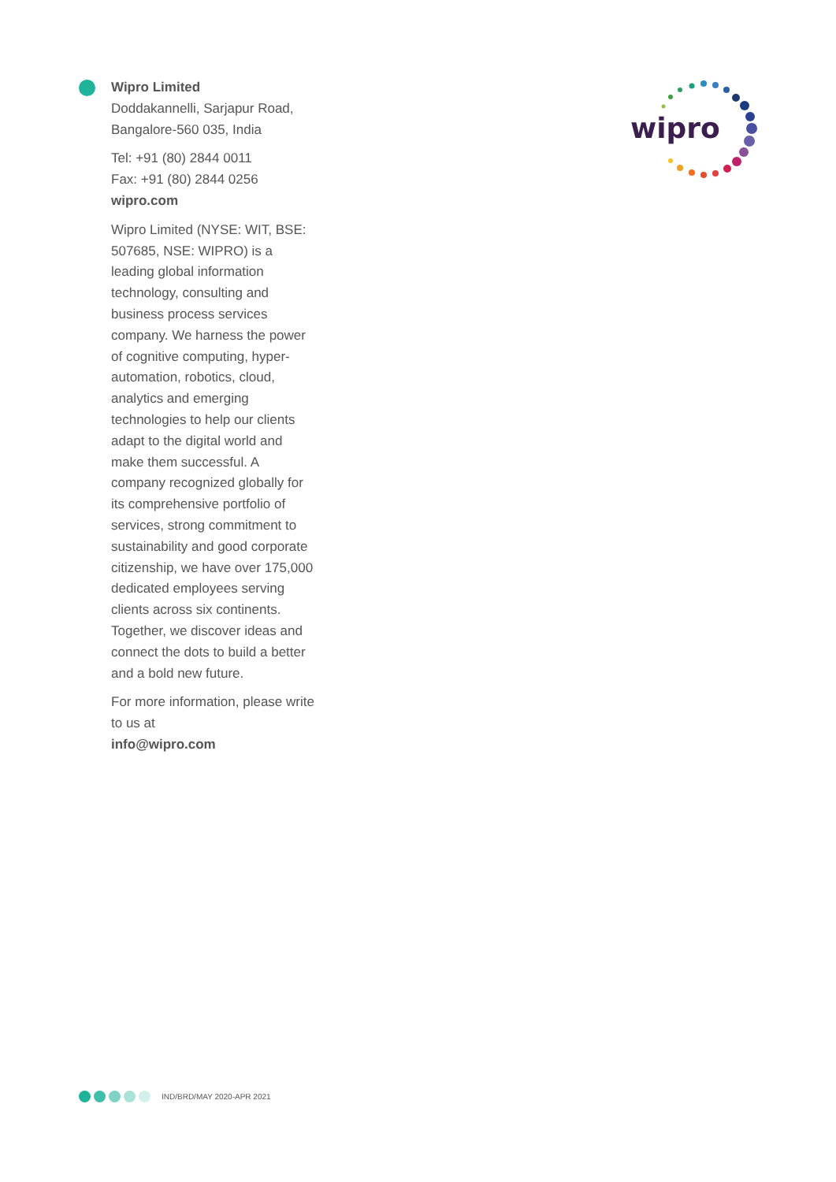Wipro Limited
Doddakannelli, Sarjapur Road,
Bangalore-560 035, India
Tel: +91 (80) 2844 0011
Fax: +91 (80) 2844 0256
wipro.com
Wipro Limited (NYSE: WIT, BSE: 507685, NSE: WIPRO) is a leading global information technology, consulting and business process services company. We harness the power of cognitive computing, hyper-automation, robotics, cloud, analytics and emerging technologies to help our clients adapt to the digital world and make them successful. A company recognized globally for its comprehensive portfolio of services, strong commitment to sustainability and good corporate citizenship, we have over 175,000 dedicated employees serving clients across six continents. Together, we discover ideas and connect the dots to build a better and a bold new future.
For more information, please write to us at
info@wipro.com
wipro
IND/BRD/MAY 2020-APR 2021